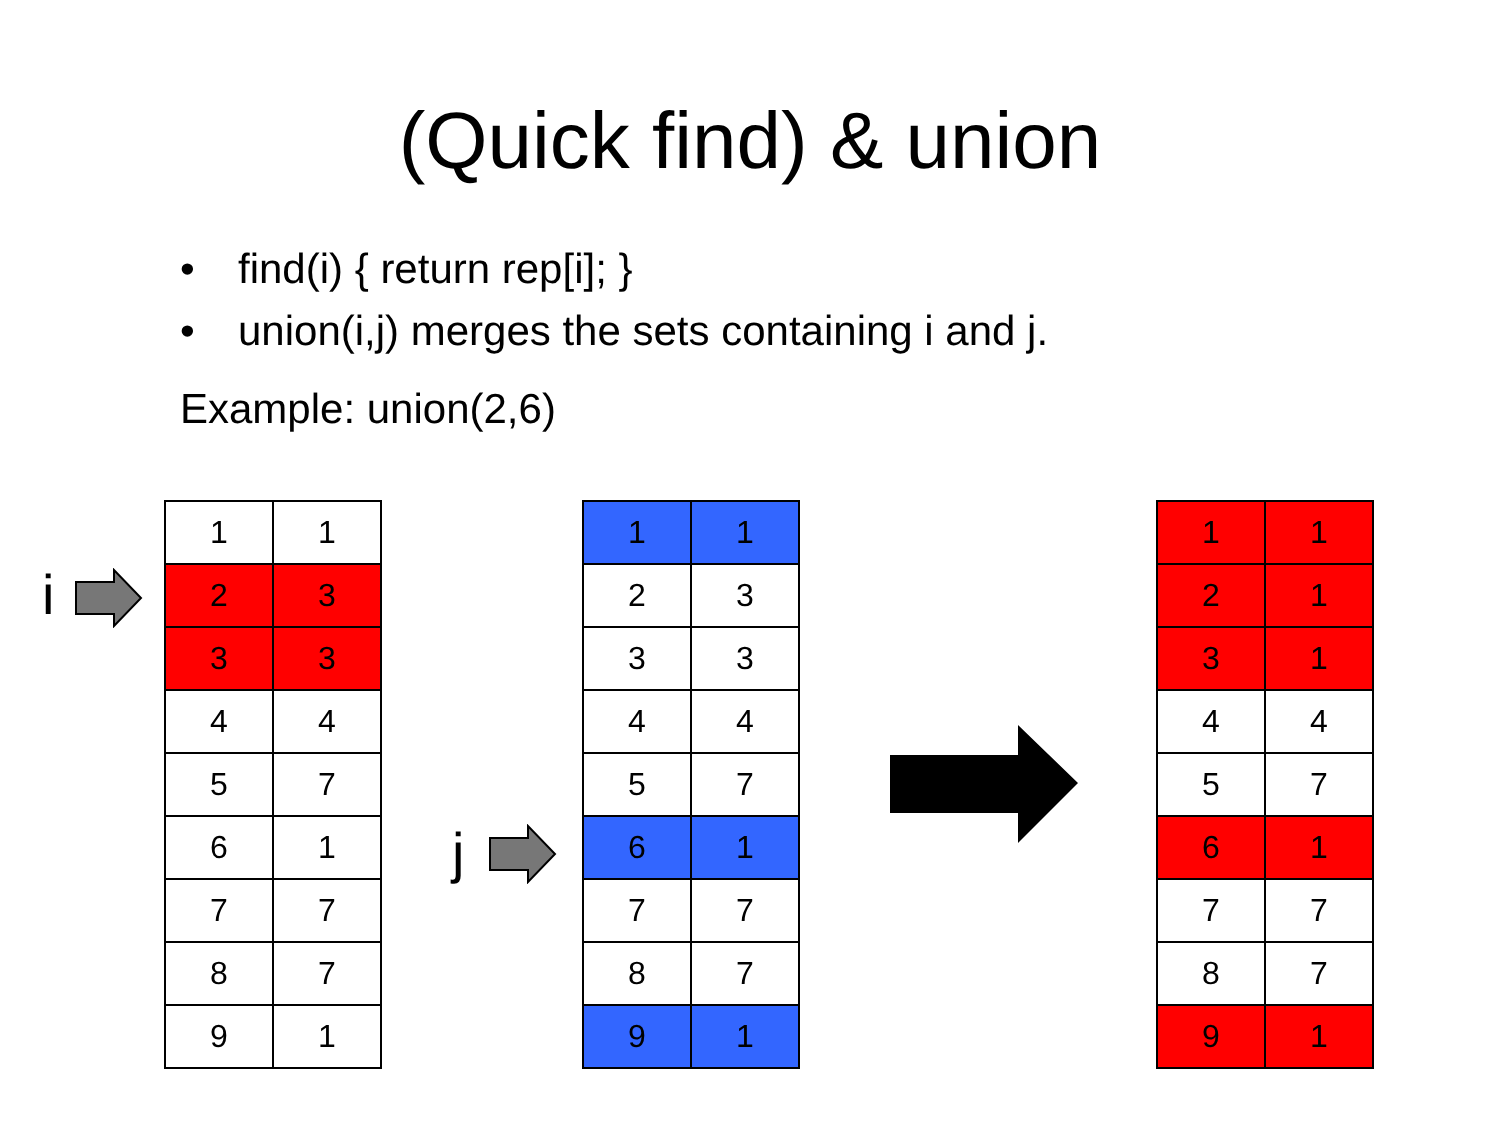(Quick find) & union
• find(i) { return rep[i]; }
• union(i,j) merges the sets containing i and j.
Example: union(2,6)
i
| 1 | 1 |
| 2 | 3 |
| 3 | 3 |
| 4 | 4 |
| 5 | 7 |
| 6 | 1 |
| 7 | 7 |
| 8 | 7 |
| 9 | 1 |
j
| 1 | 1 |
| 2 | 3 |
| 3 | 3 |
| 4 | 4 |
| 5 | 7 |
| 6 | 1 |
| 7 | 7 |
| 8 | 7 |
| 9 | 1 |
| 1 | 1 |
| 2 | 1 |
| 3 | 1 |
| 4 | 4 |
| 5 | 7 |
| 6 | 1 |
| 7 | 7 |
| 8 | 7 |
| 9 | 1 |